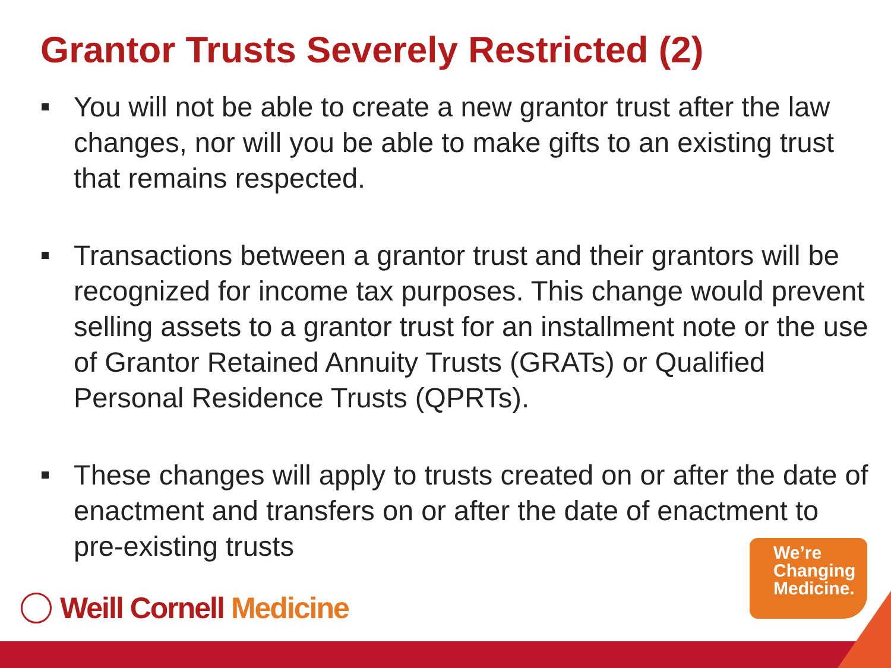Grantor Trusts Severely Restricted (2)
You will not be able to create a new grantor trust after the law changes, nor will you be able to make gifts to an existing trust that remains respected.
Transactions between a grantor trust and their grantors will be recognized for income tax purposes. This change would prevent selling assets to a grantor trust for an installment note or the use of Grantor Retained Annuity Trusts (GRATs) or Qualified Personal Residence Trusts (QPRTs).
These changes will apply to trusts created on or after the date of enactment and transfers on or after the date of enactment to pre-existing trusts
Weill Cornell Medicine
We’re
Changing
Medicine.